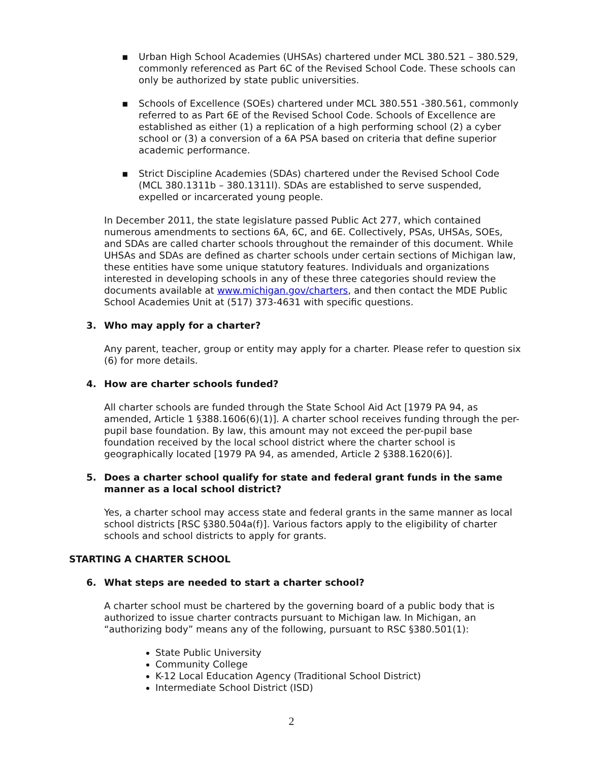▪ Urban High School Academies (UHSAs) chartered under MCL 380.521 – 380.529, commonly referenced as Part 6C of the Revised School Code. These schools can only be authorized by state public universities.
▪ Schools of Excellence (SOEs) chartered under MCL 380.551 -380.561, commonly referred to as Part 6E of the Revised School Code. Schools of Excellence are established as either (1) a replication of a high performing school (2) a cyber school or (3) a conversion of a 6A PSA based on criteria that define superior academic performance.
▪ Strict Discipline Academies (SDAs) chartered under the Revised School Code (MCL 380.1311b – 380.1311l). SDAs are established to serve suspended, expelled or incarcerated young people.
In December 2011, the state legislature passed Public Act 277, which contained numerous amendments to sections 6A, 6C, and 6E. Collectively, PSAs, UHSAs, SOEs, and SDAs are called charter schools throughout the remainder of this document. While UHSAs and SDAs are defined as charter schools under certain sections of Michigan law, these entities have some unique statutory features. Individuals and organizations interested in developing schools in any of these three categories should review the documents available at www.michigan.gov/charters, and then contact the MDE Public School Academies Unit at (517) 373-4631 with specific questions.
3. Who may apply for a charter?
Any parent, teacher, group or entity may apply for a charter. Please refer to question six (6) for more details.
4. How are charter schools funded?
All charter schools are funded through the State School Aid Act [1979 PA 94, as amended, Article 1 §388.1606(6)(1)]. A charter school receives funding through the per-pupil base foundation. By law, this amount may not exceed the per-pupil base foundation received by the local school district where the charter school is geographically located [1979 PA 94, as amended, Article 2 §388.1620(6)].
5. Does a charter school qualify for state and federal grant funds in the same manner as a local school district?
Yes, a charter school may access state and federal grants in the same manner as local school districts [RSC §380.504a(f)]. Various factors apply to the eligibility of charter schools and school districts to apply for grants.
STARTING A CHARTER SCHOOL
6. What steps are needed to start a charter school?
A charter school must be chartered by the governing board of a public body that is authorized to issue charter contracts pursuant to Michigan law. In Michigan, an “authorizing body” means any of the following, pursuant to RSC §380.501(1):
State Public University
Community College
K-12 Local Education Agency (Traditional School District)
Intermediate School District (ISD)
2